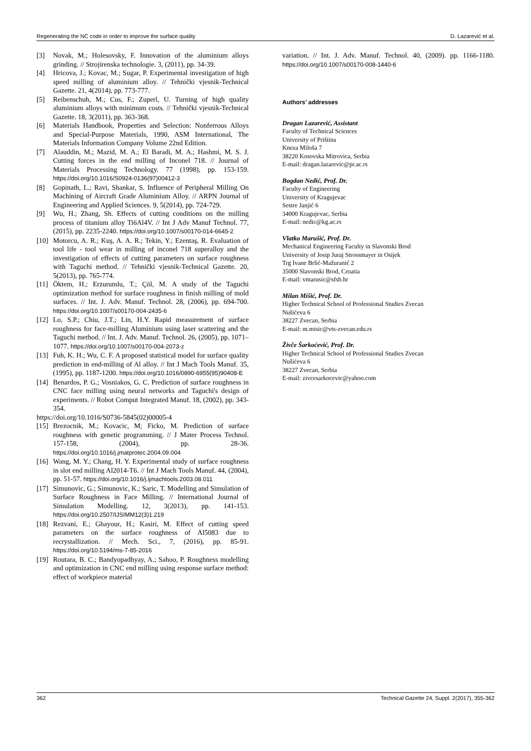Regenerating the NC code in order to improve the surface quality D. Lazarević et al.
[3] Novak, M.; Holesovsky, F. Innovation of the aluminium alloys grinding. // Strojirenska technologie. 3, (2011), pp. 34-39.
[4] Hricova, J.; Kovac, M.; Sugar, P. Experimental investigation of high speed milling of aluminium alloy. // Tehnički vjesnik-Technical Gazette. 21, 4(2014), pp. 773-777.
[5] Reibenschuh, M.; Cus, F.; Zuperl, U. Turning of high quality aluminium alloys with minimum costs. // Tehnički vjesnik-Technical Gazette. 18, 3(2011), pp. 363-368.
[6] Materials Handbook, Properties and Selection: Nonferrous Alloys and Special-Purpose Materials, 1990, ASM International, The Materials Information Company Volume 22nd Edition.
[7] Alauddin, M.; Mazid, M. A.; El Baradi, M. A.; Hashmi, M. S. J. Cutting forces in the end milling of Inconel 718. // Journal of Materials Processing Technology. 77 (1998), pp. 153-159. https://doi.org/10.1016/S0924-0136(97)00412-3
[8] Gopinath, L.; Ravi, Shankar, S. Influence of Peripheral Milling On Machining of Aircraft Grade Aluminium Alloy. // ARPN Journal of Engineering and Applied Sciences. 9, 5(2014), pp. 724-729.
[9] Wu, H.; Zhang, Sh. Effects of cutting conditions on the milling process of titanium alloy Ti6Al4V. // Int J Adv Manuf Technol. 77, (2015), pp. 2235-2240. https://doi.org/10.1007/s00170-014-6645-2
[10] Motorcu, A. R.; Kuş, A. A. R.; Tekin, Y.; Ezentaş, R. Evaluation of tool life - tool wear in milling of inconel 718 superalloy and the investigation of effects of cutting parameters on surface roughness with Taguchi method. // Tehnički vjesnik-Technical Gazette. 20, 5(2013), pp. 765-774.
[11] Öktem, H.; Erzurumlu, T.; Çöl, M. A study of the Taguchi optimization method for surface roughness in finish milling of mold surfaces. // Int. J. Adv. Manuf. Technol. 28, (2006), pp. 694-700. https://doi.org/10.1007/s00170-004-2435-6
[12] Lo, S.P.; Chiu, J.T.; Lin, H.Y. Rapid measurement of surface roughness for face-milling Aluminium using laser scattering and the Taguchi method. // Int. J. Adv. Manuf. Technol. 26, (2005), pp. 1071–1077. https://doi.org/10.1007/s00170-004-2073-z
[13] Fuh, K. H.; Wu, C. F. A proposed statistical model for surface quality prediction in end-milling of Al alloy. // Int J Mach Tools Manuf. 35, (1995), pp. 1187-1200. https://doi.org/10.1016/0890-6955(95)90408-E
[14] Benardos, P. G.; Vosniakos, G. C. Prediction of surface roughness in CNC face milling using neural networks and Taguchi's design of experiments. // Robot Comput Integrated Manuf. 18, (2002), pp. 343-354.
https://doi.org/10.1016/S0736-5845(02)00005-4
[15] Brezocnik, M.; Kovacic, M; Ficko, M. Prediction of surface roughness with genetic programming. // J Mater Process Technol. 157-158, (2004), pp. 28-36. https://doi.org/10.1016/j.jmatprotec.2004.09.004
[16] Wang, M. Y.; Chang, H. Y. Experimental study of surface roughness in slot end milling Al2014-T6. // Int J Mach Tools Manuf. 44, (2004), pp. 51-57. https://doi.org/10.1016/j.ijmachtools.2003.08.011
[17] Simunovic, G.; Simunovic, K.; Saric, T. Modelling and Simulation of Surface Roughness in Face Milling. // International Journal of Simulation Modelling. 12, 3(2013), pp. 141-153. https://doi.org/10.2507/IJSIMM12(3)1.219
[18] Rezvani, E.; Ghayour, H.; Kasiri, M. Effect of cutting speed parameters on the surface roughness of Al5083 due to recrystallization. // Mech. Sci., 7, (2016), pp. 85-91. https://doi.org/10.5194/ms-7-85-2016
[19] Routara, B. C.; Bandyopadhyay, A.; Sahoo, P. Roughness modelling and optimization in CNC end milling using response surface method: effect of workpiece material
variation. // Int. J. Adv. Manuf. Technol. 40, (2009). pp. 1166-1180. https://doi.org/10.1007/s00170-008-1440-6
Authors’ addresses
Dragan Lazarević, Assistant
Faculty of Technical Sciences
University of Priština
Kneza Miloša 7
38220 Kosovska Mitrovica, Serbia
E-mail: dragan.lazarevic@pr.ac.rs
Bogdan Nedić, Prof. Dr.
Faculty of Engineering
University of Kragujevac
Sestre Janjić 6
34000 Kragujevac, Serbia
E-mail: nedic@kg.ac.rs
Vlatko Marušić, Prof. Dr.
Mechanical Engineering Faculty in Slavonski Brod
University of Josip Juraj Strossmayer in Osijek
Trg Ivane Brlić-Mažuranić 2
35000 Slavonski Brod, Croatia
E-mail: vmarusic@sfsb.hr
Milan Mišić, Prof. Dr.
Higher Technical School of Professional Studies Zvecan
Nušićeva 6
38227 Zvecan, Serbia
E-mail: m.misic@vts-zvecan.edu.rs
Živče Šarkoćević, Prof. Dr.
Higher Technical School of Professional Studies Zvecan
Nušićeva 6
38227 Zvecan, Serbia
E-mail: zivcesarkocevic@yahoo.com
362 Technical Gazette 24, Suppl. 2(2017), 355-362